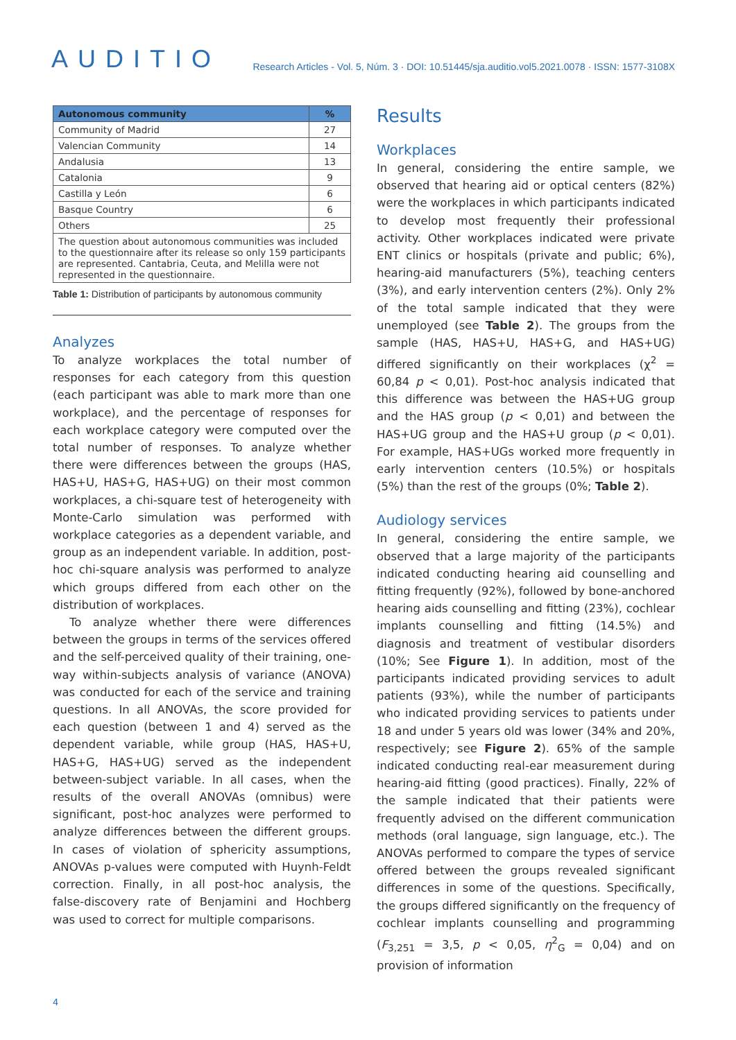AUDITIO
Research Articles - Vol. 5, Núm. 3 · DOI: 10.51445/sja.auditio.vol5.2021.0078 · ISSN: 1577-3108X
| Autonomous community | % |
| --- | --- |
| Community of Madrid | 27 |
| Valencian Community | 14 |
| Andalusia | 13 |
| Catalonia | 9 |
| Castilla y León | 6 |
| Basque Country | 6 |
| Others | 25 |
| The question about autonomous communities was included to the questionnaire after its release so only 159 participants are represented. Cantabria, Ceuta, and Melilla were not represented in the questionnaire. | |
Table 1: Distribution of participants by autonomous community
Analyzes
To analyze workplaces the total number of responses for each category from this question (each participant was able to mark more than one workplace), and the percentage of responses for each workplace category were computed over the total number of responses. To analyze whether there were differences between the groups (HAS, HAS+U, HAS+G, HAS+UG) on their most common workplaces, a chi-square test of heterogeneity with Monte-Carlo simulation was performed with workplace categories as a dependent variable, and group as an independent variable. In addition, post-hoc chi-square analysis was performed to analyze which groups differed from each other on the distribution of workplaces.
To analyze whether there were differences between the groups in terms of the services offered and the self-perceived quality of their training, one-way within-subjects analysis of variance (ANOVA) was conducted for each of the service and training questions. In all ANOVAs, the score provided for each question (between 1 and 4) served as the dependent variable, while group (HAS, HAS+U, HAS+G, HAS+UG) served as the independent between-subject variable. In all cases, when the results of the overall ANOVAs (omnibus) were significant, post-hoc analyzes were performed to analyze differences between the different groups. In cases of violation of sphericity assumptions, ANOVAs p-values were computed with Huynh-Feldt correction. Finally, in all post-hoc analysis, the false-discovery rate of Benjamini and Hochberg was used to correct for multiple comparisons.
Results
Workplaces
In general, considering the entire sample, we observed that hearing aid or optical centers (82%) were the workplaces in which participants indicated to develop most frequently their professional activity. Other workplaces indicated were private ENT clinics or hospitals (private and public; 6%), hearing-aid manufacturers (5%), teaching centers (3%), and early intervention centers (2%). Only 2% of the total sample indicated that they were unemployed (see Table 2). The groups from the sample (HAS, HAS+U, HAS+G, and HAS+UG) differed significantly on their workplaces (χ<sup>2</sup> = 60,84 p < 0,01). Post-hoc analysis indicated that this difference was between the HAS+UG group and the HAS group (p < 0,01) and between the HAS+UG group and the HAS+U group (p < 0,01). For example, HAS+UGs worked more frequently in early intervention centers (10.5%) or hospitals (5%) than the rest of the groups (0%; Table 2).
Audiology services
In general, considering the entire sample, we observed that a large majority of the participants indicated conducting hearing aid counselling and fitting frequently (92%), followed by bone-anchored hearing aids counselling and fitting (23%), cochlear implants counselling and fitting (14.5%) and diagnosis and treatment of vestibular disorders (10%; See Figure 1). In addition, most of the participants indicated providing services to adult patients (93%), while the number of participants who indicated providing services to patients under 18 and under 5 years old was lower (34% and 20%, respectively; see Figure 2). 65% of the sample indicated conducting real-ear measurement during hearing-aid fitting (good practices). Finally, 22% of the sample indicated that their patients were frequently advised on the different communication methods (oral language, sign language, etc.). The ANOVAs performed to compare the types of service offered between the groups revealed significant differences in some of the questions. Specifically, the groups differed significantly on the frequency of cochlear implants counselling and programming (F<sub>3,251</sub> = 3,5, p < 0,05, η<sup>2</sup><sub>G</sub> = 0,04) and on provision of information
4